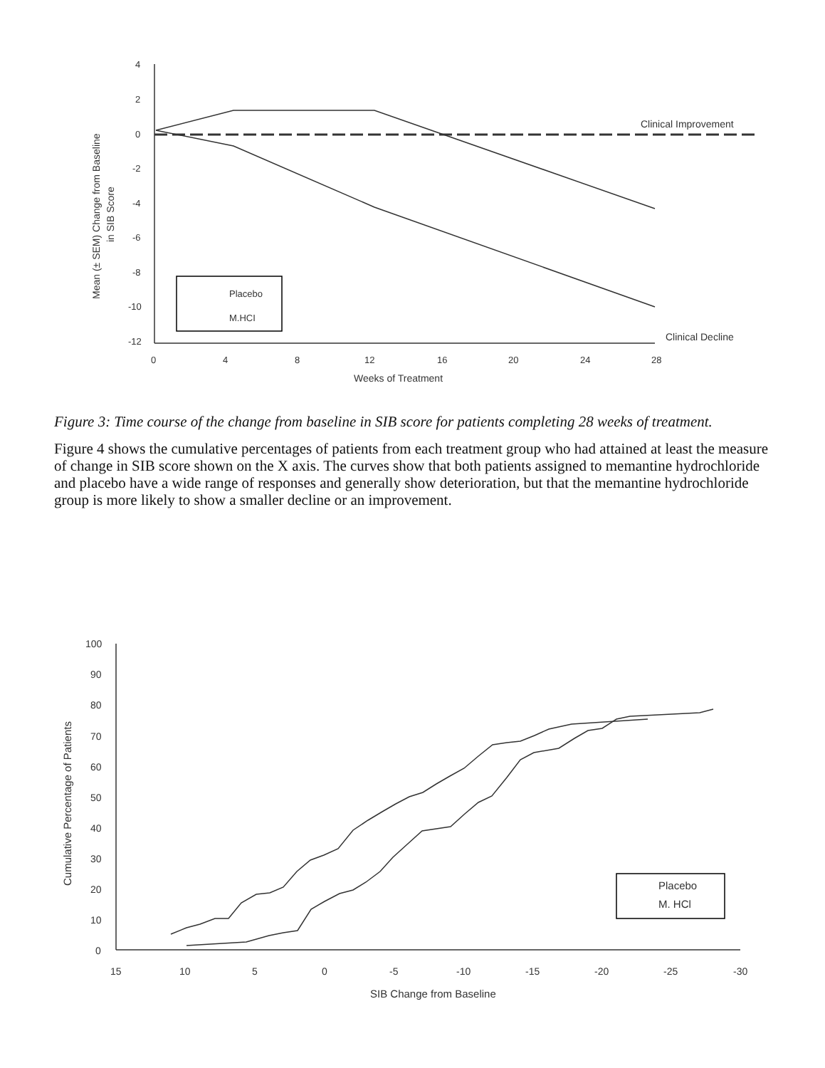4
2
0
-2
-4
-6
-8
-10
-12
0
4
8
12
16
20
24
28
Weeks of Treatment
Clinical Improvement
Clinical Decline
Placebo
M.HCI
Mean (± SEM) Change from Baseline
in SIB Score
Figure 3: Time course of the change from baseline in SIB score for patients completing 28 weeks of treatment.
Figure 4 shows the cumulative percentages of patients from each treatment group who had attained at least the measure of change in SIB score shown on the X axis. The curves show that both patients assigned to memantine hydrochloride and placebo have a wide range of responses and generally show deterioration, but that the memantine hydrochloride group is more likely to show a smaller decline or an improvement.
100
90
80
70
60
50
40
30
20
10
0
15
10
5
0
-5
-10
-15
-20
-25
-30
SIB Change from Baseline
Placebo
M. HCl
Cumulative Percentage of Patients